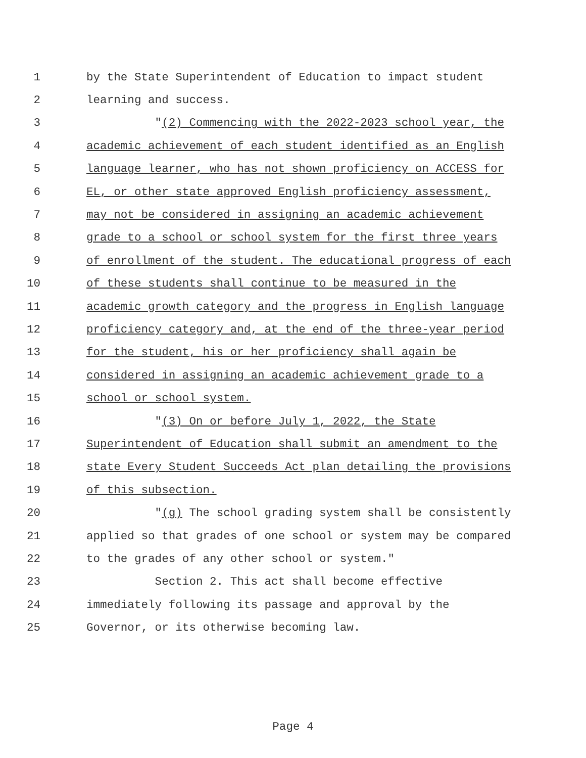1 by the State Superintendent of Education to impact student
2 learning and success.
3 "(2) Commencing with the 2022-2023 school year, the
4 academic achievement of each student identified as an English
5 language learner, who has not shown proficiency on ACCESS for
6 EL, or other state approved English proficiency assessment,
7 may not be considered in assigning an academic achievement
8 grade to a school or school system for the first three years
9 of enrollment of the student. The educational progress of each
10 of these students shall continue to be measured in the
11 academic growth category and the progress in English language
12 proficiency category and, at the end of the three-year period
13 for the student, his or her proficiency shall again be
14 considered in assigning an academic achievement grade to a
15 school or school system.
16 "(3) On or before July 1, 2022, the State
17 Superintendent of Education shall submit an amendment to the
18 state Every Student Succeeds Act plan detailing the provisions
19 of this subsection.
20 "(g) The school grading system shall be consistently
21 applied so that grades of one school or system may be compared
22 to the grades of any other school or system."
23 Section 2. This act shall become effective
24 immediately following its passage and approval by the
25 Governor, or its otherwise becoming law.
Page 4